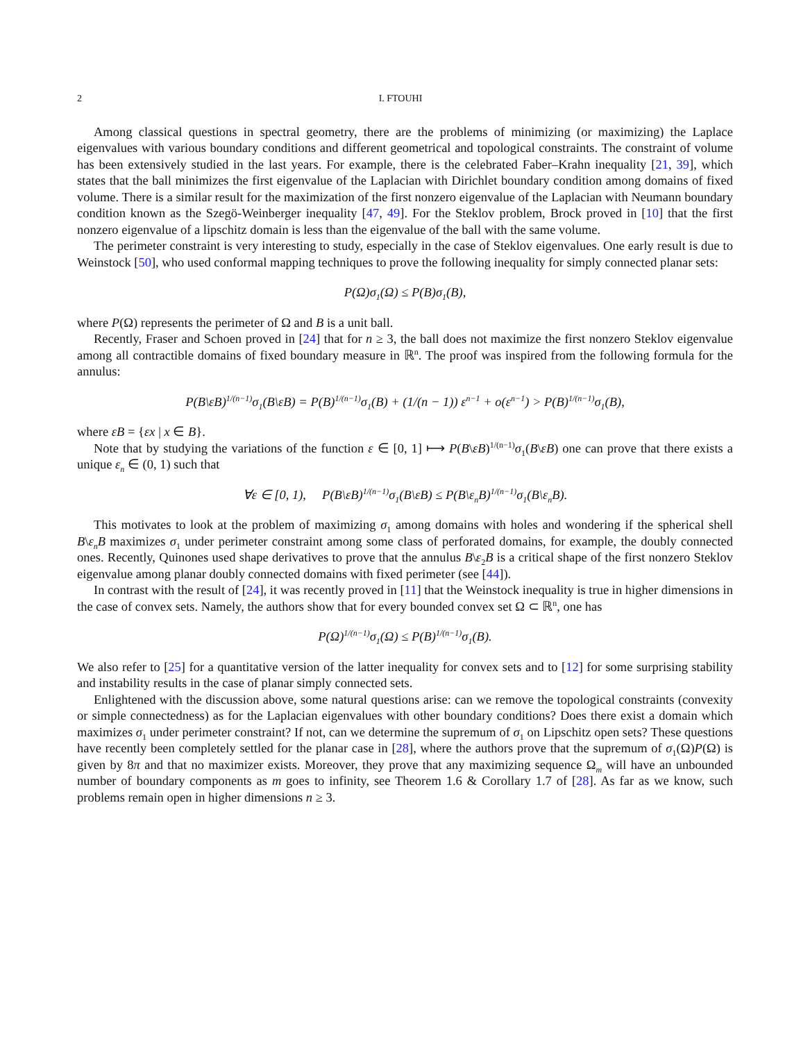2 I. FTOUHI
Among classical questions in spectral geometry, there are the problems of minimizing (or maximizing) the Laplace eigenvalues with various boundary conditions and different geometrical and topological constraints. The constraint of volume has been extensively studied in the last years. For example, there is the celebrated Faber–Krahn inequality [21, 39], which states that the ball minimizes the first eigenvalue of the Laplacian with Dirichlet boundary condition among domains of fixed volume. There is a similar result for the maximization of the first nonzero eigenvalue of the Laplacian with Neumann boundary condition known as the Szegö-Weinberger inequality [47, 49]. For the Steklov problem, Brock proved in [10] that the first nonzero eigenvalue of a lipschitz domain is less than the eigenvalue of the ball with the same volume.
The perimeter constraint is very interesting to study, especially in the case of Steklov eigenvalues. One early result is due to Weinstock [50], who used conformal mapping techniques to prove the following inequality for simply connected planar sets:
P(Ω)σ<sub>1</sub>(Ω) ≤ P(B)σ<sub>1</sub>(B),
where P(Ω) represents the perimeter of Ω and B is a unit ball.
Recently, Fraser and Schoen proved in [24] that for n ≥ 3, the ball does not maximize the first nonzero Steklov eigenvalue among all contractible domains of fixed boundary measure in ℝ<sup>n</sup>. The proof was inspired from the following formula for the annulus:
P(B\εB)<sup>1/(n−1)</sup>σ<sub>1</sub>(B\εB) = P(B)<sup>1/(n−1)</sup>σ<sub>1</sub>(B) + (1/(n − 1)) ε<sup>n−1</sup> + o(ε<sup>n−1</sup>) > P(B)<sup>1/(n−1)</sup>σ<sub>1</sub>(B),
where εB = {εx | x ∈ B}.
Note that by studying the variations of the function ε ∈ [0, 1] ⟼ P(B\εB)<sup>1/(n−1)</sup>σ<sub>1</sub>(B\εB) one can prove that there exists a unique ε<sub>n</sub> ∈ (0, 1) such that
∀ε ∈ [0, 1), P(B\εB)<sup>1/(n−1)</sup>σ<sub>1</sub>(B\εB) ≤ P(B\ε<sub>n</sub>B)<sup>1/(n−1)</sup>σ<sub>1</sub>(B\ε<sub>n</sub>B).
This motivates to look at the problem of maximizing σ<sub>1</sub> among domains with holes and wondering if the spherical shell B\ε<sub>n</sub>B maximizes σ<sub>1</sub> under perimeter constraint among some class of perforated domains, for example, the doubly connected ones. Recently, Quinones used shape derivatives to prove that the annulus B\ε<sub>2</sub>B is a critical shape of the first nonzero Steklov eigenvalue among planar doubly connected domains with fixed perimeter (see [44]).
In contrast with the result of [24], it was recently proved in [11] that the Weinstock inequality is true in higher dimensions in the case of convex sets. Namely, the authors show that for every bounded convex set Ω ⊂ ℝ<sup>n</sup>, one has
P(Ω)<sup>1/(n−1)</sup>σ<sub>1</sub>(Ω) ≤ P(B)<sup>1/(n−1)</sup>σ<sub>1</sub>(B).
We also refer to [25] for a quantitative version of the latter inequality for convex sets and to [12] for some surprising stability and instability results in the case of planar simply connected sets.
Enlightened with the discussion above, some natural questions arise: can we remove the topological constraints (convexity or simple connectedness) as for the Laplacian eigenvalues with other boundary conditions? Does there exist a domain which maximizes σ<sub>1</sub> under perimeter constraint? If not, can we determine the supremum of σ<sub>1</sub> on Lipschitz open sets? These questions have recently been completely settled for the planar case in [28], where the authors prove that the supremum of σ<sub>1</sub>(Ω)P(Ω) is given by 8π and that no maximizer exists. Moreover, they prove that any maximizing sequence Ω<sub>m</sub> will have an unbounded number of boundary components as m goes to infinity, see Theorem 1.6 & Corollary 1.7 of [28]. As far as we know, such problems remain open in higher dimensions n ≥ 3.